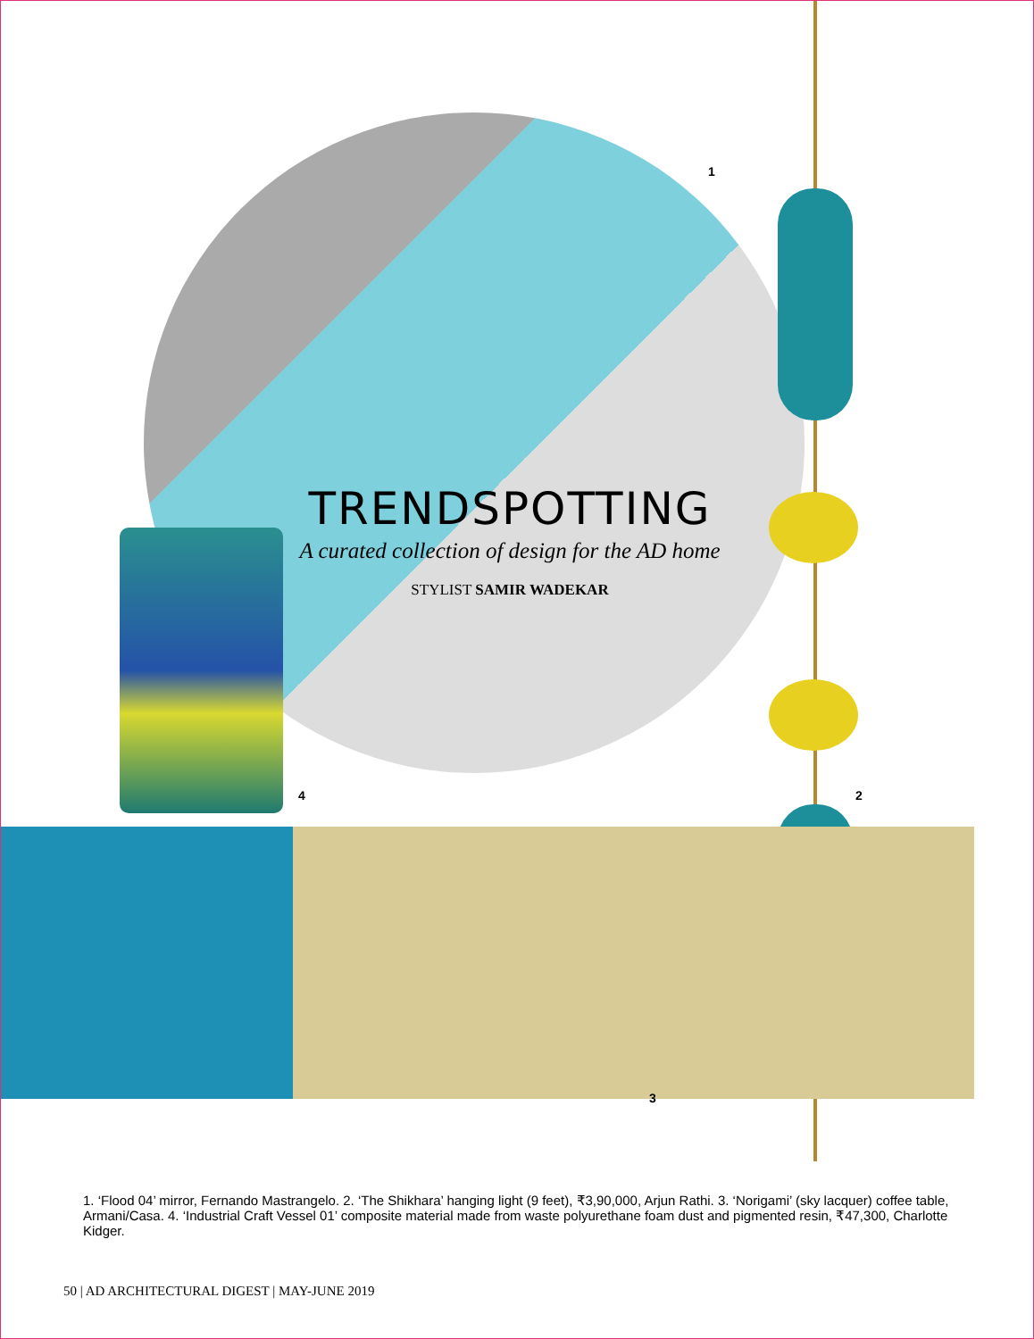TRENDSPOTTING
A curated collection of design for the AD home
STYLIST SAMIR WADEKAR
1
2
3
4
1. ‘Flood 04’ mirror, Fernando Mastrangelo. 2. ‘The Shikhara’ hanging light (9 feet), ₹3,90,000, Arjun Rathi. 3. ‘Norigami’ (sky lacquer) coffee table, Armani/Casa. 4. ‘Industrial Craft Vessel 01’ composite material made from waste polyurethane foam dust and pigmented resin, ₹47,300, Charlotte Kidger.
50 | AD ARCHITECTURAL DIGEST | MAY-JUNE 2019